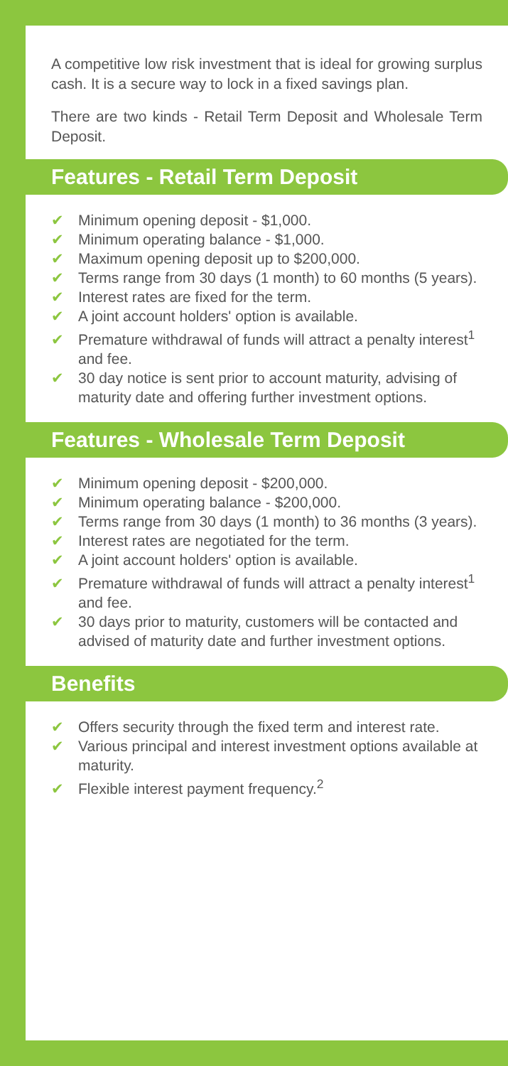A competitive low risk investment that is ideal for growing surplus cash. It is a secure way to lock in a fixed savings plan.
There are two kinds - Retail Term Deposit and Wholesale Term Deposit.
Features - Retail Term Deposit
✔ Minimum opening deposit - $1,000.
✔ Minimum operating balance - $1,000.
✔ Maximum opening deposit up to $200,000.
✔ Terms range from 30 days (1 month) to 60 months (5 years).
✔ Interest rates are fixed for the term.
✔ A joint account holders' option is available.
✔ Premature withdrawal of funds will attract a penalty interest<sup>1</sup> and fee.
✔ 30 day notice is sent prior to account maturity, advising of maturity date and offering further investment options.
Features - Wholesale Term Deposit
✔ Minimum opening deposit - $200,000.
✔ Minimum operating balance - $200,000.
✔ Terms range from 30 days (1 month) to 36 months (3 years).
✔ Interest rates are negotiated for the term.
✔ A joint account holders' option is available.
✔ Premature withdrawal of funds will attract a penalty interest<sup>1</sup> and fee.
✔ 30 days prior to maturity, customers will be contacted and advised of maturity date and further investment options.
Benefits
✔ Offers security through the fixed term and interest rate.
✔ Various principal and interest investment options available at maturity.
✔ Flexible interest payment frequency.<sup>2</sup>